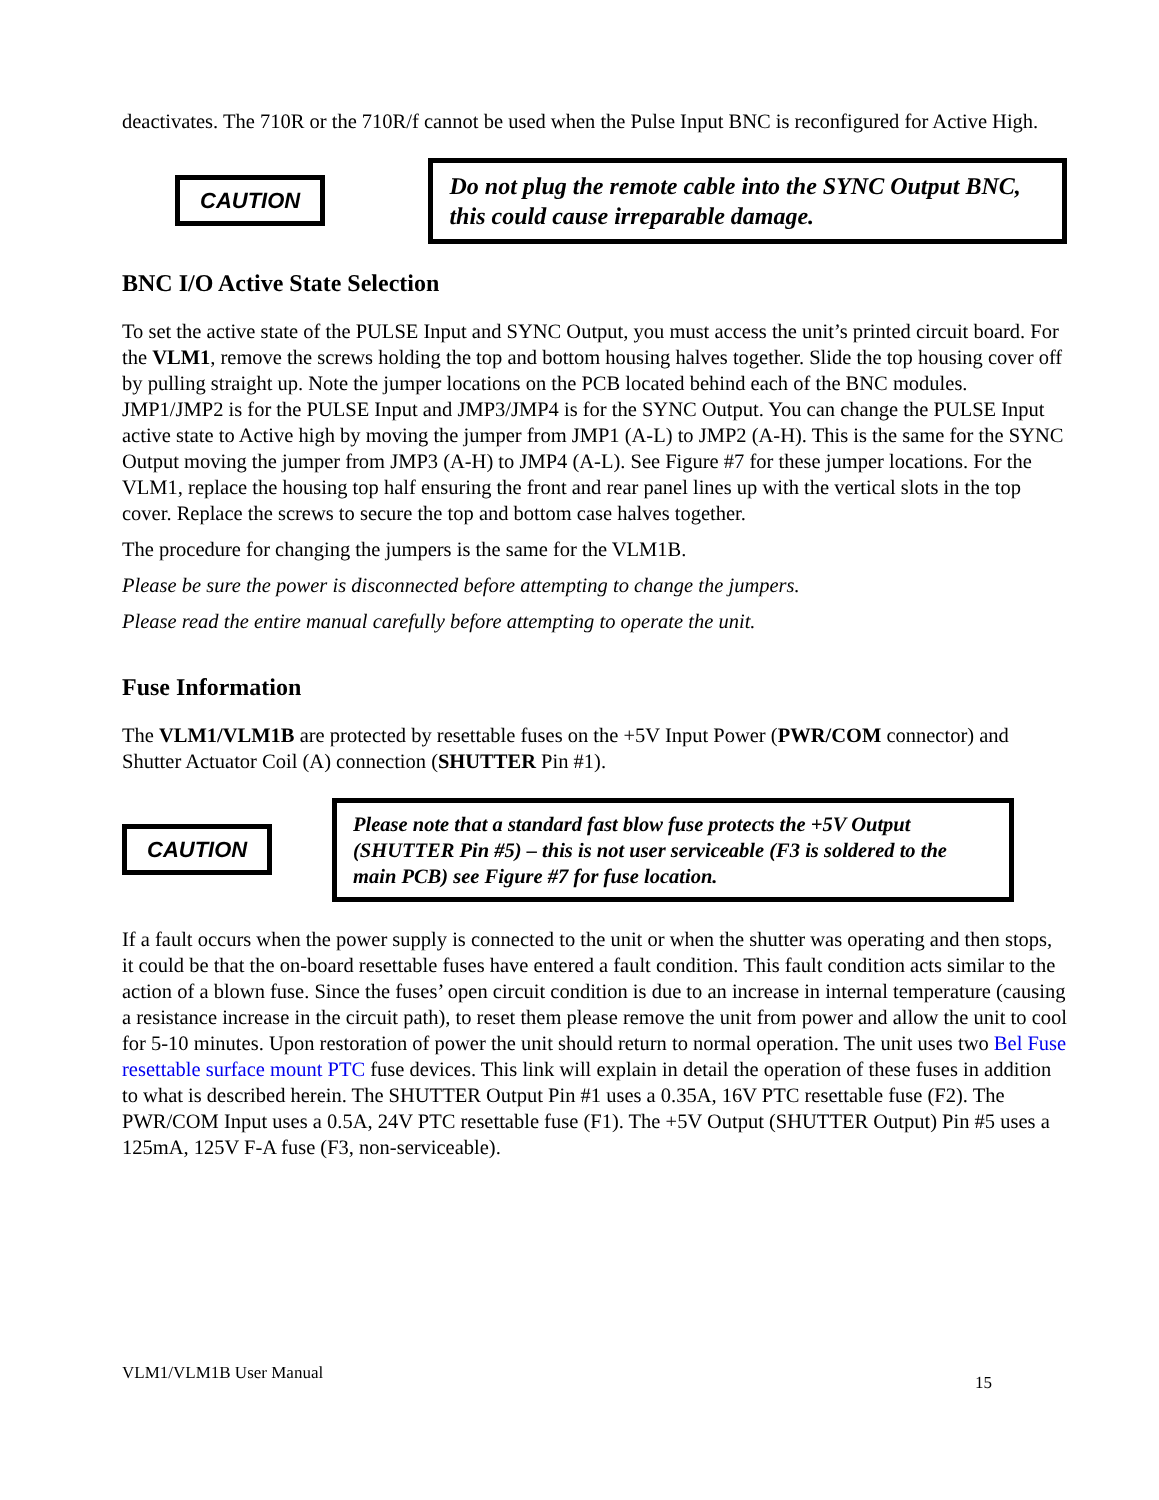deactivates. The 710R or the 710R/f cannot be used when the Pulse Input BNC is reconfigured for Active High.
CAUTION
Do not plug the remote cable into the SYNC Output BNC, this could cause irreparable damage.
BNC I/O Active State Selection
To set the active state of the PULSE Input and SYNC Output, you must access the unit’s printed circuit board. For the VLM1, remove the screws holding the top and bottom housing halves together. Slide the top housing cover off by pulling straight up. Note the jumper locations on the PCB located behind each of the BNC modules. JMP1/JMP2 is for the PULSE Input and JMP3/JMP4 is for the SYNC Output. You can change the PULSE Input active state to Active high by moving the jumper from JMP1 (A-L) to JMP2 (A-H). This is the same for the SYNC Output moving the jumper from JMP3 (A-H) to JMP4 (A-L). See Figure #7 for these jumper locations. For the VLM1, replace the housing top half ensuring the front and rear panel lines up with the vertical slots in the top cover. Replace the screws to secure the top and bottom case halves together.
The procedure for changing the jumpers is the same for the VLM1B.
Please be sure the power is disconnected before attempting to change the jumpers.
Please read the entire manual carefully before attempting to operate the unit.
Fuse Information
The VLM1/VLM1B are protected by resettable fuses on the +5V Input Power (PWR/COM connector) and Shutter Actuator Coil (A) connection (SHUTTER Pin #1).
CAUTION
Please note that a standard fast blow fuse protects the +5V Output (SHUTTER Pin #5) – this is not user serviceable (F3 is soldered to the main PCB) see Figure #7 for fuse location.
If a fault occurs when the power supply is connected to the unit or when the shutter was operating and then stops, it could be that the on-board resettable fuses have entered a fault condition. This fault condition acts similar to the action of a blown fuse. Since the fuses’ open circuit condition is due to an increase in internal temperature (causing a resistance increase in the circuit path), to reset them please remove the unit from power and allow the unit to cool for 5-10 minutes. Upon restoration of power the unit should return to normal operation. The unit uses two Bel Fuse resettable surface mount PTC fuse devices. This link will explain in detail the operation of these fuses in addition to what is described herein. The SHUTTER Output Pin #1 uses a 0.35A, 16V PTC resettable fuse (F2). The PWR/COM Input uses a 0.5A, 24V PTC resettable fuse (F1). The +5V Output (SHUTTER Output) Pin #5 uses a 125mA, 125V F-A fuse (F3, non-serviceable).
VLM1/VLM1B User Manual 15